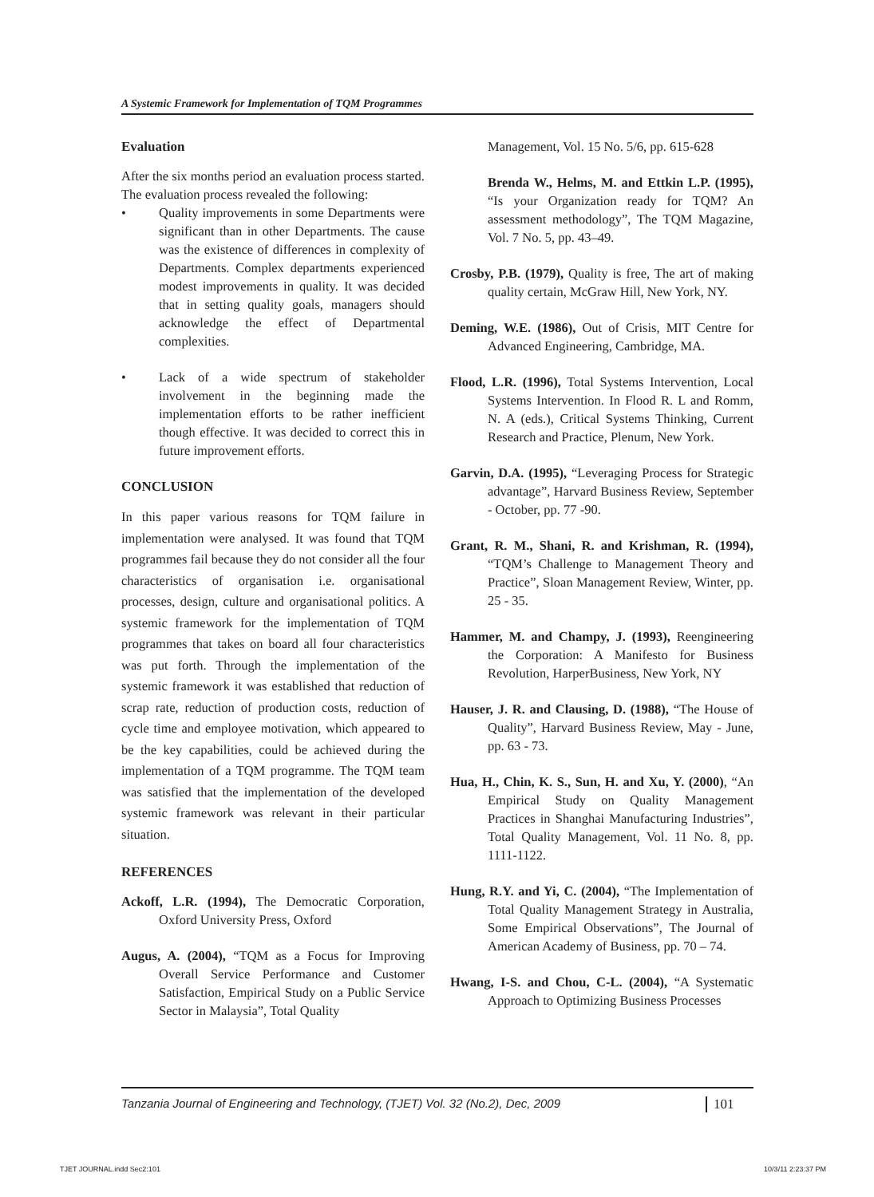A Systemic Framework for Implementation of TQM Programmes
Evaluation
After the six months period an evaluation process started. The evaluation process revealed the following:
• Quality improvements in some Departments were significant than in other Departments. The cause was the existence of differences in complexity of Departments. Complex departments experienced modest improvements in quality. It was decided that in setting quality goals, managers should acknowledge the effect of Departmental complexities.
• Lack of a wide spectrum of stakeholder involvement in the beginning made the implementation efforts to be rather inefficient though effective. It was decided to correct this in future improvement efforts.
CONCLUSION
In this paper various reasons for TQM failure in implementation were analysed. It was found that TQM programmes fail because they do not consider all the four characteristics of organisation i.e. organisational processes, design, culture and organisational politics. A systemic framework for the implementation of TQM programmes that takes on board all four characteristics was put forth. Through the implementation of the systemic framework it was established that reduction of scrap rate, reduction of production costs, reduction of cycle time and employee motivation, which appeared to be the key capabilities, could be achieved during the implementation of a TQM programme. The TQM team was satisfied that the implementation of the developed systemic framework was relevant in their particular situation.
REFERENCES
Ackoff, L.R. (1994), The Democratic Corporation, Oxford University Press, Oxford
Augus, A. (2004), “TQM as a Focus for Improving Overall Service Performance and Customer Satisfaction, Empirical Study on a Public Service Sector in Malaysia”, Total Quality
Management, Vol. 15 No. 5/6, pp. 615-628
Brenda W., Helms, M. and Ettkin L.P. (1995), “Is your Organization ready for TQM? An assessment methodology”, The TQM Magazine, Vol. 7 No. 5, pp. 43–49.
Crosby, P.B. (1979), Quality is free, The art of making quality certain, McGraw Hill, New York, NY.
Deming, W.E. (1986), Out of Crisis, MIT Centre for Advanced Engineering, Cambridge, MA.
Flood, L.R. (1996), Total Systems Intervention, Local Systems Intervention. In Flood R. L and Romm, N. A (eds.), Critical Systems Thinking, Current Research and Practice, Plenum, New York.
Garvin, D.A. (1995), “Leveraging Process for Strategic advantage”, Harvard Business Review, September - October, pp. 77 -90.
Grant, R. M., Shani, R. and Krishman, R. (1994), “TQM’s Challenge to Management Theory and Practice”, Sloan Management Review, Winter, pp. 25 - 35.
Hammer, M. and Champy, J. (1993), Reengineering the Corporation: A Manifesto for Business Revolution, HarperBusiness, New York, NY
Hauser, J. R. and Clausing, D. (1988), “The House of Quality”, Harvard Business Review, May - June, pp. 63 - 73.
Hua, H., Chin, K. S., Sun, H. and Xu, Y. (2000), “An Empirical Study on Quality Management Practices in Shanghai Manufacturing Industries”, Total Quality Management, Vol. 11 No. 8, pp. 1111-1122.
Hung, R.Y. and Yi, C. (2004), “The Implementation of Total Quality Management Strategy in Australia, Some Empirical Observations”, The Journal of American Academy of Business, pp. 70 – 74.
Hwang, I-S. and Chou, C-L. (2004), “A Systematic Approach to Optimizing Business Processes
Tanzania Journal of Engineering and Technology, (TJET) Vol. 32 (No.2), Dec, 2009 101
TJET JOURNAL.indd Sec2:101 10/3/11 2:23:37 PM